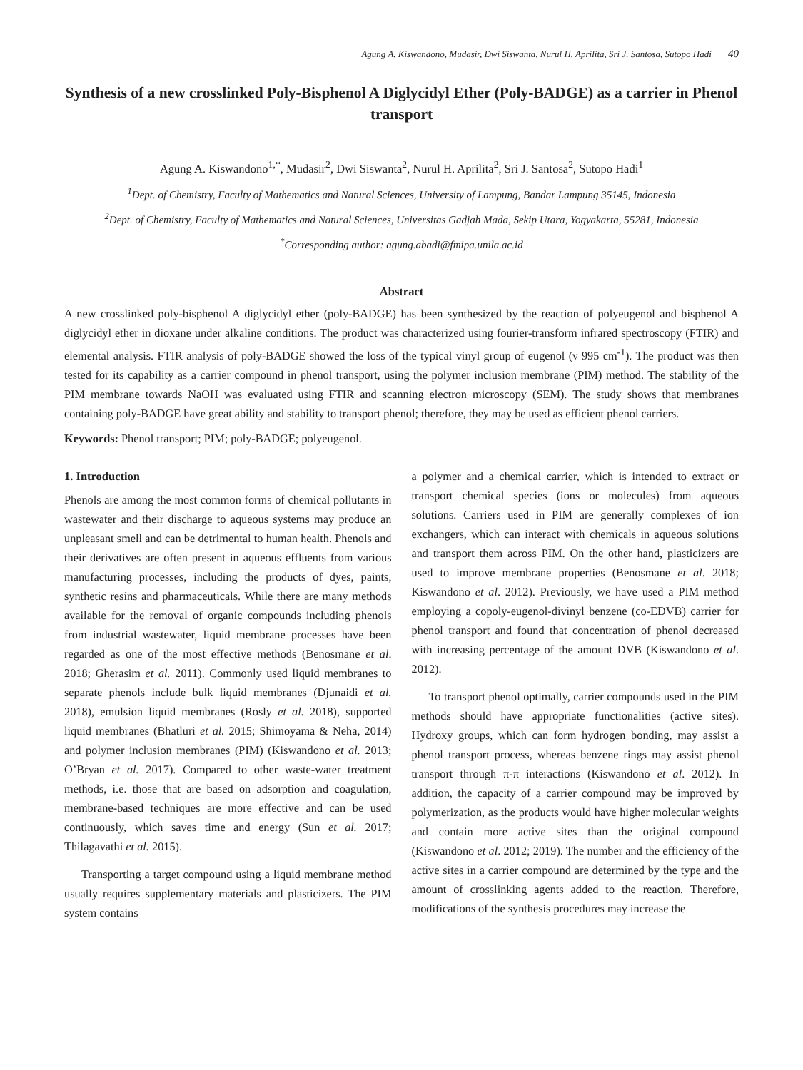Agung A. Kiswandono, Mudasir, Dwi Siswanta, Nurul H. Aprilita, Sri J. Santosa, Sutopo Hadi 40
Synthesis of a new crosslinked Poly-Bisphenol A Diglycidyl Ether (Poly-BADGE) as a carrier in Phenol transport
Agung A. Kiswandono<sup>1,*</sup>, Mudasir<sup>2</sup>, Dwi Siswanta<sup>2</sup>, Nurul H. Aprilita<sup>2</sup>, Sri J. Santosa<sup>2</sup>, Sutopo Hadi<sup>1</sup>
<sup>1</sup> Dept. of Chemistry, Faculty of Mathematics and Natural Sciences, University of Lampung, Bandar Lampung 35145, Indonesia
<sup>2</sup> Dept. of Chemistry, Faculty of Mathematics and Natural Sciences, Universitas Gadjah Mada, Sekip Utara, Yogyakarta, 55281, Indonesia
<sup>*</sup> Corresponding author: agung.abadi@fmipa.unila.ac.id
Abstract
A new crosslinked poly-bisphenol A diglycidyl ether (poly-BADGE) has been synthesized by the reaction of polyeugenol and bisphenol A diglycidyl ether in dioxane under alkaline conditions. The product was characterized using fourier-transform infrared spectroscopy (FTIR) and elemental analysis. FTIR analysis of poly-BADGE showed the loss of the typical vinyl group of eugenol (ν 995 cm<sup>-1</sup>). The product was then tested for its capability as a carrier compound in phenol transport, using the polymer inclusion membrane (PIM) method. The stability of the PIM membrane towards NaOH was evaluated using FTIR and scanning electron microscopy (SEM). The study shows that membranes containing poly-BADGE have great ability and stability to transport phenol; therefore, they may be used as efficient phenol carriers.
Keywords: Phenol transport; PIM; poly-BADGE; polyeugenol.
1. Introduction
Phenols are among the most common forms of chemical pollutants in wastewater and their discharge to aqueous systems may produce an unpleasant smell and can be detrimental to human health. Phenols and their derivatives are often present in aqueous effluents from various manufacturing processes, including the products of dyes, paints, synthetic resins and pharmaceuticals. While there are many methods available for the removal of organic compounds including phenols from industrial wastewater, liquid membrane processes have been regarded as one of the most effective methods (Benosmane et al. 2018; Gherasim et al. 2011). Commonly used liquid membranes to separate phenols include bulk liquid membranes (Djunaidi et al. 2018), emulsion liquid membranes (Rosly et al. 2018), supported liquid membranes (Bhatluri et al. 2015; Shimoyama & Neha, 2014) and polymer inclusion membranes (PIM) (Kiswandono et al. 2013; O’Bryan et al. 2017). Compared to other waste-water treatment methods, i.e. those that are based on adsorption and coagulation, membrane-based techniques are more effective and can be used continuously, which saves time and energy (Sun et al. 2017; Thilagavathi et al. 2015).
Transporting a target compound using a liquid membrane method usually requires supplementary materials and plasticizers. The PIM system contains
a polymer and a chemical carrier, which is intended to extract or transport chemical species (ions or molecules) from aqueous solutions. Carriers used in PIM are generally complexes of ion exchangers, which can interact with chemicals in aqueous solutions and transport them across PIM. On the other hand, plasticizers are used to improve membrane properties (Benosmane et al. 2018; Kiswandono et al. 2012). Previously, we have used a PIM method employing a copoly-eugenol-divinyl benzene (co-EDVB) carrier for phenol transport and found that concentration of phenol decreased with increasing percentage of the amount DVB (Kiswandono et al. 2012).
To transport phenol optimally, carrier compounds used in the PIM methods should have appropriate functionalities (active sites). Hydroxy groups, which can form hydrogen bonding, may assist a phenol transport process, whereas benzene rings may assist phenol transport through π-π interactions (Kiswandono et al. 2012). In addition, the capacity of a carrier compound may be improved by polymerization, as the products would have higher molecular weights and contain more active sites than the original compound (Kiswandono et al. 2012; 2019). The number and the efficiency of the active sites in a carrier compound are determined by the type and the amount of crosslinking agents added to the reaction. Therefore, modifications of the synthesis procedures may increase the